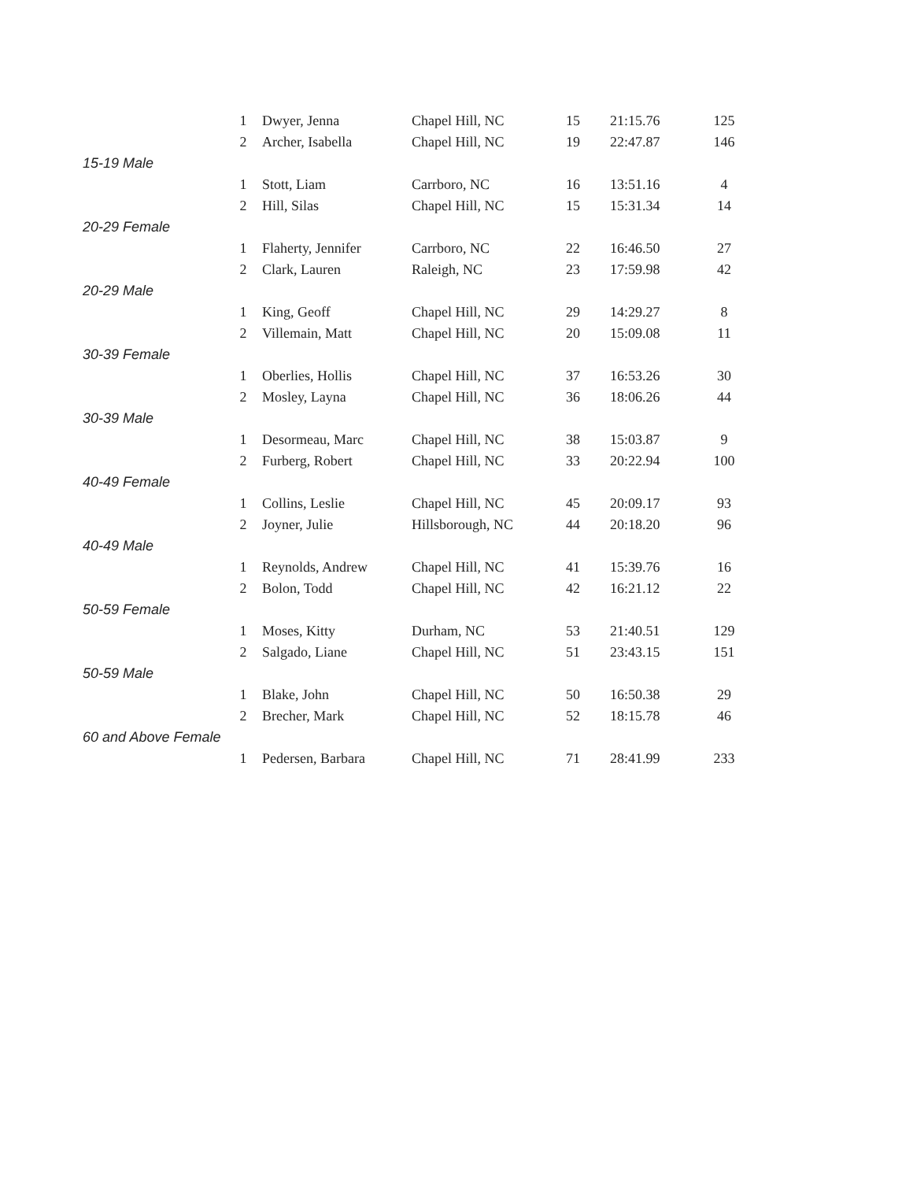| | 1 | Dwyer, Jenna | Chapel Hill, NC | 15 | 21:15.76 | 125 |
| | 2 | Archer, Isabella | Chapel Hill, NC | 19 | 22:47.87 | 146 |
| 15-19 Male | | | | | | |
| | 1 | Stott, Liam | Carrboro, NC | 16 | 13:51.16 | 4 |
| | 2 | Hill, Silas | Chapel Hill, NC | 15 | 15:31.34 | 14 |
| 20-29 Female | | | | | | |
| | 1 | Flaherty, Jennifer | Carrboro, NC | 22 | 16:46.50 | 27 |
| | 2 | Clark, Lauren | Raleigh, NC | 23 | 17:59.98 | 42 |
| 20-29 Male | | | | | | |
| | 1 | King, Geoff | Chapel Hill, NC | 29 | 14:29.27 | 8 |
| | 2 | Villemain, Matt | Chapel Hill, NC | 20 | 15:09.08 | 11 |
| 30-39 Female | | | | | | |
| | 1 | Oberlies, Hollis | Chapel Hill, NC | 37 | 16:53.26 | 30 |
| | 2 | Mosley, Layna | Chapel Hill, NC | 36 | 18:06.26 | 44 |
| 30-39 Male | | | | | | |
| | 1 | Desormeau, Marc | Chapel Hill, NC | 38 | 15:03.87 | 9 |
| | 2 | Furberg, Robert | Chapel Hill, NC | 33 | 20:22.94 | 100 |
| 40-49 Female | | | | | | |
| | 1 | Collins, Leslie | Chapel Hill, NC | 45 | 20:09.17 | 93 |
| | 2 | Joyner, Julie | Hillsborough, NC | 44 | 20:18.20 | 96 |
| 40-49 Male | | | | | | |
| | 1 | Reynolds, Andrew | Chapel Hill, NC | 41 | 15:39.76 | 16 |
| | 2 | Bolon, Todd | Chapel Hill, NC | 42 | 16:21.12 | 22 |
| 50-59 Female | | | | | | |
| | 1 | Moses, Kitty | Durham, NC | 53 | 21:40.51 | 129 |
| | 2 | Salgado, Liane | Chapel Hill, NC | 51 | 23:43.15 | 151 |
| 50-59 Male | | | | | | |
| | 1 | Blake, John | Chapel Hill, NC | 50 | 16:50.38 | 29 |
| | 2 | Brecher, Mark | Chapel Hill, NC | 52 | 18:15.78 | 46 |
| 60 and Above Female | | | | | | |
| | 1 | Pedersen, Barbara | Chapel Hill, NC | 71 | 28:41.99 | 233 |